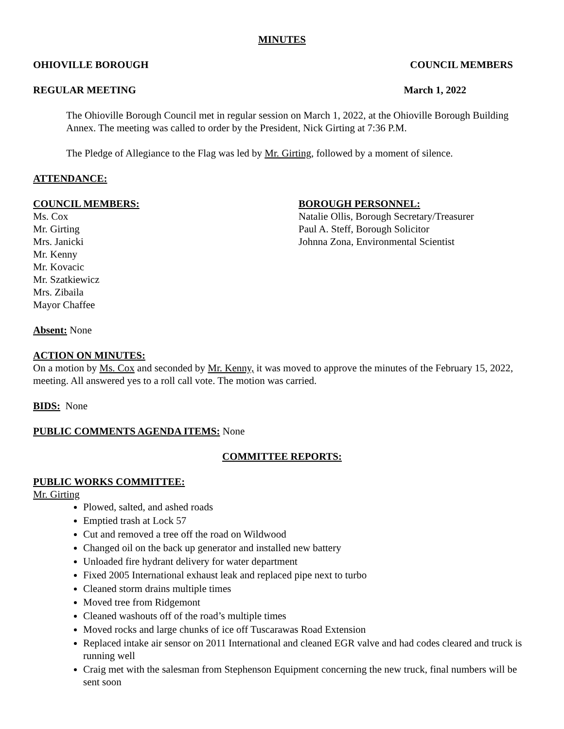MINUTES
OHIOVILLE BOROUGH COUNCIL MEMBERS
REGULAR MEETING March 1, 2022
The Ohioville Borough Council met in regular session on March 1, 2022, at the Ohioville Borough Building Annex. The meeting was called to order by the President, Nick Girting at 7:36 P.M.
The Pledge of Allegiance to the Flag was led by Mr. Girting, followed by a moment of silence.
ATTENDANCE:
COUNCIL MEMBERS:
Ms. Cox
Mr. Girting
Mrs. Janicki
Mr. Kenny
Mr. Kovacic
Mr. Szatkiewicz
Mrs. Zibaila
Mayor Chaffee
BOROUGH PERSONNEL:
Natalie Ollis, Borough Secretary/Treasurer
Paul A. Steff, Borough Solicitor
Johnna Zona, Environmental Scientist
Absent: None
ACTION ON MINUTES:
On a motion by Ms. Cox and seconded by Mr. Kenny, it was moved to approve the minutes of the February 15, 2022, meeting. All answered yes to a roll call vote. The motion was carried.
BIDS: None
PUBLIC COMMENTS AGENDA ITEMS: None
COMMITTEE REPORTS:
PUBLIC WORKS COMMITTEE:
Mr. Girting
Plowed, salted, and ashed roads
Emptied trash at Lock 57
Cut and removed a tree off the road on Wildwood
Changed oil on the back up generator and installed new battery
Unloaded fire hydrant delivery for water department
Fixed 2005 International exhaust leak and replaced pipe next to turbo
Cleaned storm drains multiple times
Moved tree from Ridgemont
Cleaned washouts off of the road’s multiple times
Moved rocks and large chunks of ice off Tuscarawas Road Extension
Replaced intake air sensor on 2011 International and cleaned EGR valve and had codes cleared and truck is running well
Craig met with the salesman from Stephenson Equipment concerning the new truck, final numbers will be sent soon